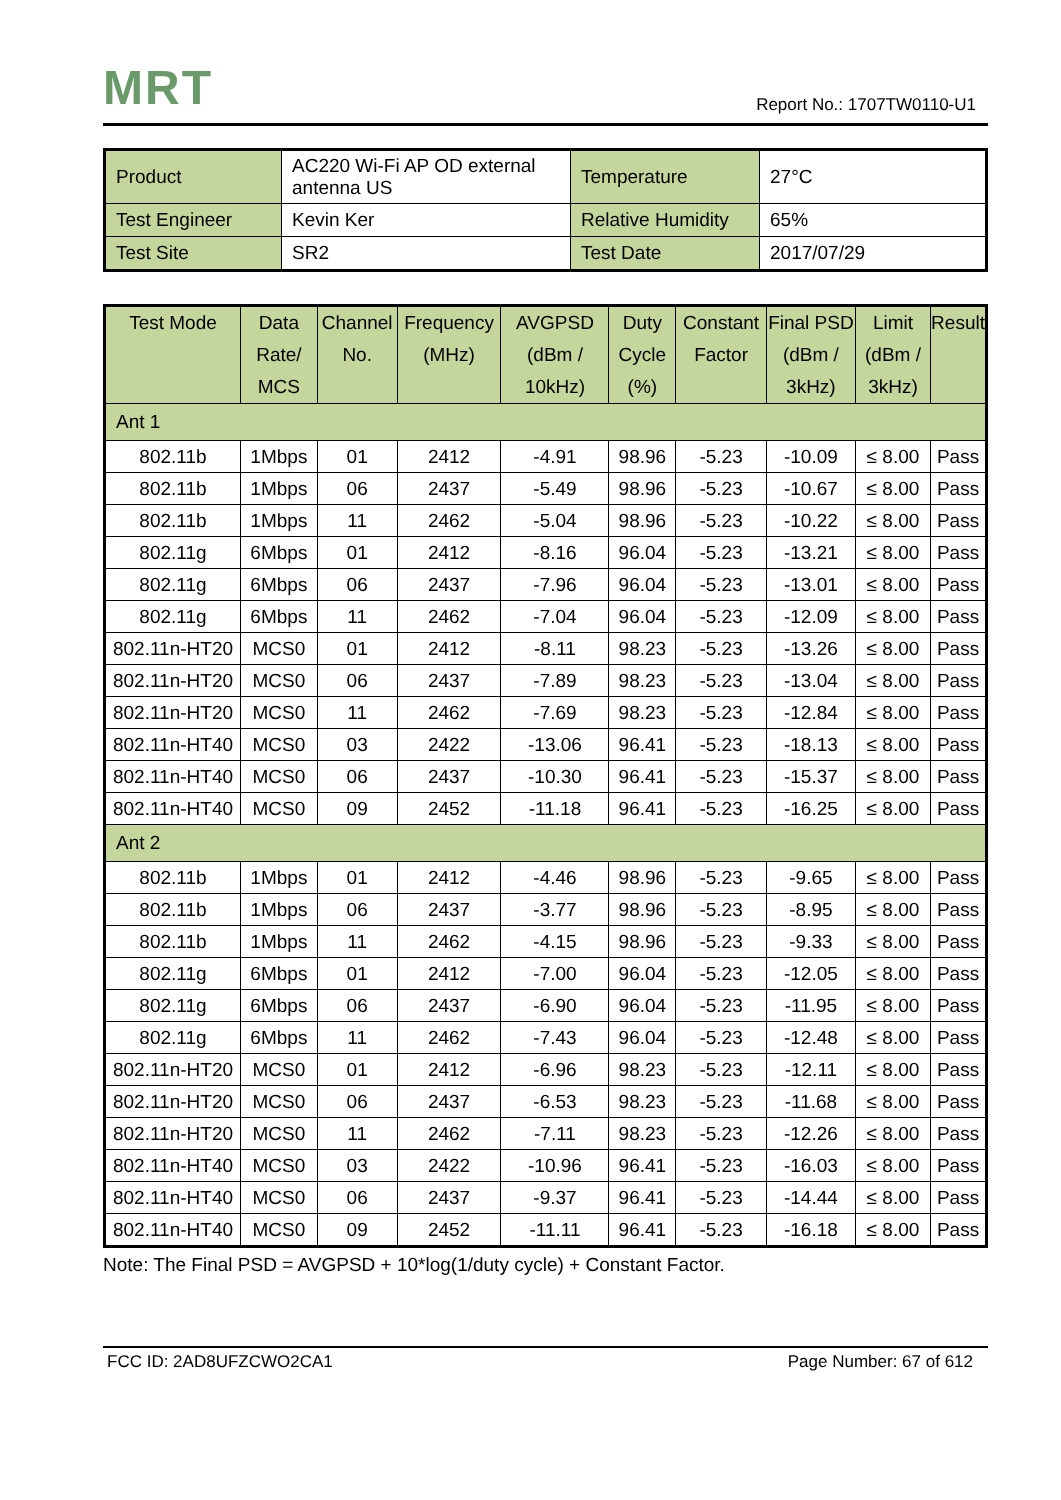MRT
Report No.: 1707TW0110-U1
| Product | AC220 Wi-Fi AP OD external antenna US | Temperature | 27°C |
| Test Engineer | Kevin Ker | Relative Humidity | 65% |
| Test Site | SR2 | Test Date | 2017/07/29 |
| Test Mode | Data Rate/ MCS | Channel No. | Frequency (MHz) | AVGPSD (dBm / 10kHz) | Duty Cycle (%) | Constant Factor | Final PSD (dBm / 3kHz) | Limit (dBm / 3kHz) | Result |
| --- | --- | --- | --- | --- | --- | --- | --- | --- | --- |
| Ant 1 | | | | | | | | | |
| 802.11b | 1Mbps | 01 | 2412 | -4.91 | 98.96 | -5.23 | -10.09 | ≤ 8.00 | Pass |
| 802.11b | 1Mbps | 06 | 2437 | -5.49 | 98.96 | -5.23 | -10.67 | ≤ 8.00 | Pass |
| 802.11b | 1Mbps | 11 | 2462 | -5.04 | 98.96 | -5.23 | -10.22 | ≤ 8.00 | Pass |
| 802.11g | 6Mbps | 01 | 2412 | -8.16 | 96.04 | -5.23 | -13.21 | ≤ 8.00 | Pass |
| 802.11g | 6Mbps | 06 | 2437 | -7.96 | 96.04 | -5.23 | -13.01 | ≤ 8.00 | Pass |
| 802.11g | 6Mbps | 11 | 2462 | -7.04 | 96.04 | -5.23 | -12.09 | ≤ 8.00 | Pass |
| 802.11n-HT20 | MCS0 | 01 | 2412 | -8.11 | 98.23 | -5.23 | -13.26 | ≤ 8.00 | Pass |
| 802.11n-HT20 | MCS0 | 06 | 2437 | -7.89 | 98.23 | -5.23 | -13.04 | ≤ 8.00 | Pass |
| 802.11n-HT20 | MCS0 | 11 | 2462 | -7.69 | 98.23 | -5.23 | -12.84 | ≤ 8.00 | Pass |
| 802.11n-HT40 | MCS0 | 03 | 2422 | -13.06 | 96.41 | -5.23 | -18.13 | ≤ 8.00 | Pass |
| 802.11n-HT40 | MCS0 | 06 | 2437 | -10.30 | 96.41 | -5.23 | -15.37 | ≤ 8.00 | Pass |
| 802.11n-HT40 | MCS0 | 09 | 2452 | -11.18 | 96.41 | -5.23 | -16.25 | ≤ 8.00 | Pass |
| Ant 2 | | | | | | | | | |
| 802.11b | 1Mbps | 01 | 2412 | -4.46 | 98.96 | -5.23 | -9.65 | ≤ 8.00 | Pass |
| 802.11b | 1Mbps | 06 | 2437 | -3.77 | 98.96 | -5.23 | -8.95 | ≤ 8.00 | Pass |
| 802.11b | 1Mbps | 11 | 2462 | -4.15 | 98.96 | -5.23 | -9.33 | ≤ 8.00 | Pass |
| 802.11g | 6Mbps | 01 | 2412 | -7.00 | 96.04 | -5.23 | -12.05 | ≤ 8.00 | Pass |
| 802.11g | 6Mbps | 06 | 2437 | -6.90 | 96.04 | -5.23 | -11.95 | ≤ 8.00 | Pass |
| 802.11g | 6Mbps | 11 | 2462 | -7.43 | 96.04 | -5.23 | -12.48 | ≤ 8.00 | Pass |
| 802.11n-HT20 | MCS0 | 01 | 2412 | -6.96 | 98.23 | -5.23 | -12.11 | ≤ 8.00 | Pass |
| 802.11n-HT20 | MCS0 | 06 | 2437 | -6.53 | 98.23 | -5.23 | -11.68 | ≤ 8.00 | Pass |
| 802.11n-HT20 | MCS0 | 11 | 2462 | -7.11 | 98.23 | -5.23 | -12.26 | ≤ 8.00 | Pass |
| 802.11n-HT40 | MCS0 | 03 | 2422 | -10.96 | 96.41 | -5.23 | -16.03 | ≤ 8.00 | Pass |
| 802.11n-HT40 | MCS0 | 06 | 2437 | -9.37 | 96.41 | -5.23 | -14.44 | ≤ 8.00 | Pass |
| 802.11n-HT40 | MCS0 | 09 | 2452 | -11.11 | 96.41 | -5.23 | -16.18 | ≤ 8.00 | Pass |
Note: The Final PSD = AVGPSD + 10*log(1/duty cycle) + Constant Factor.
FCC ID: 2AD8UFZCWO2CA1 Page Number: 67 of 612